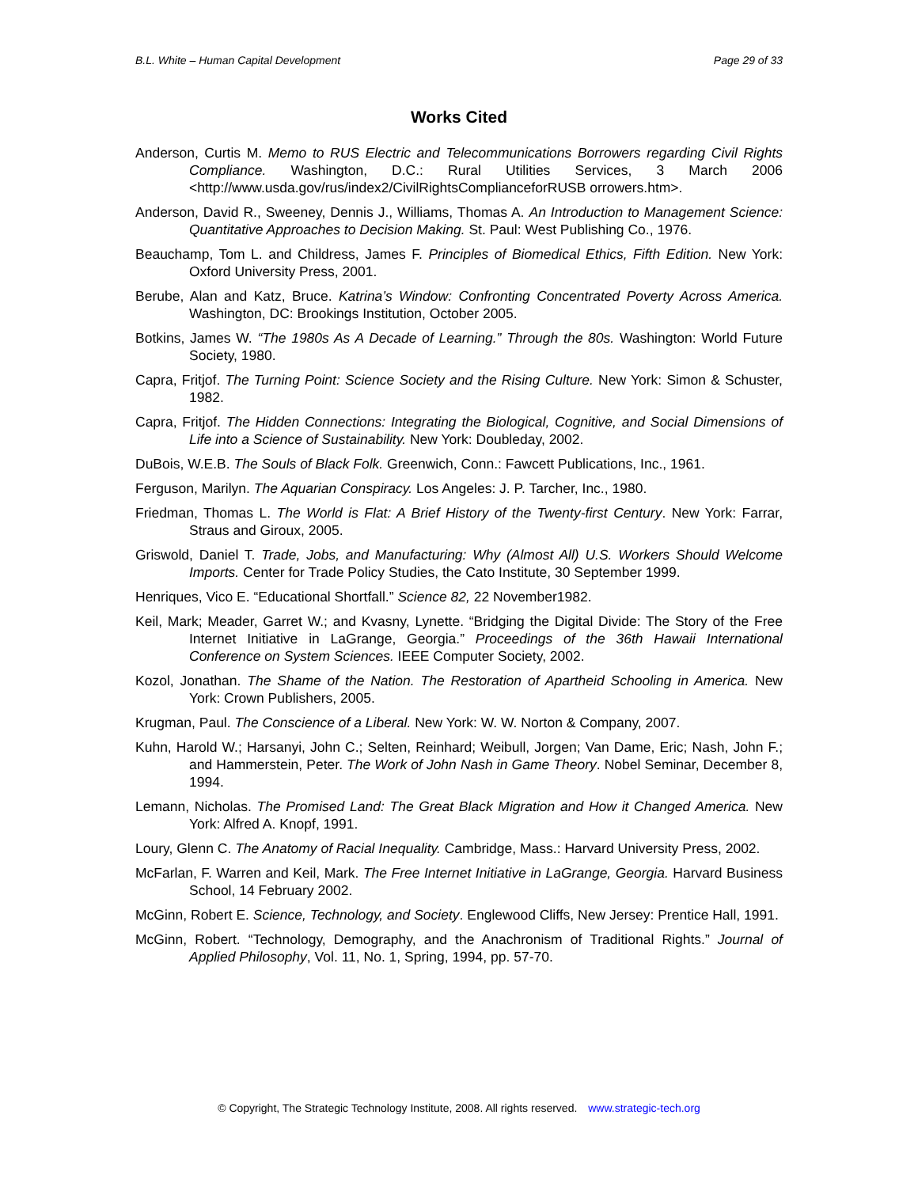B.L. White – Human Capital Development Page 29 of 33
Works Cited
Anderson, Curtis M. Memo to RUS Electric and Telecommunications Borrowers regarding Civil Rights Compliance. Washington, D.C.: Rural Utilities Services, 3 March 2006 <http://www.usda.gov/rus/index2/CivilRightsComplianceforRUSB orrowers.htm>.
Anderson, David R., Sweeney, Dennis J., Williams, Thomas A. An Introduction to Management Science: Quantitative Approaches to Decision Making. St. Paul: West Publishing Co., 1976.
Beauchamp, Tom L. and Childress, James F. Principles of Biomedical Ethics, Fifth Edition. New York: Oxford University Press, 2001.
Berube, Alan and Katz, Bruce. Katrina’s Window: Confronting Concentrated Poverty Across America. Washington, DC: Brookings Institution, October 2005.
Botkins, James W. “The 1980s As A Decade of Learning.” Through the 80s. Washington: World Future Society, 1980.
Capra, Fritjof. The Turning Point: Science Society and the Rising Culture. New York: Simon & Schuster, 1982.
Capra, Fritjof. The Hidden Connections: Integrating the Biological, Cognitive, and Social Dimensions of Life into a Science of Sustainability. New York: Doubleday, 2002.
DuBois, W.E.B. The Souls of Black Folk. Greenwich, Conn.: Fawcett Publications, Inc., 1961.
Ferguson, Marilyn. The Aquarian Conspiracy. Los Angeles: J. P. Tarcher, Inc., 1980.
Friedman, Thomas L. The World is Flat: A Brief History of the Twenty-first Century. New York: Farrar, Straus and Giroux, 2005.
Griswold, Daniel T. Trade, Jobs, and Manufacturing: Why (Almost All) U.S. Workers Should Welcome Imports. Center for Trade Policy Studies, the Cato Institute, 30 September 1999.
Henriques, Vico E. “Educational Shortfall.” Science 82, 22 November1982.
Keil, Mark; Meader, Garret W.; and Kvasny, Lynette. “Bridging the Digital Divide: The Story of the Free Internet Initiative in LaGrange, Georgia.” Proceedings of the 36th Hawaii International Conference on System Sciences. IEEE Computer Society, 2002.
Kozol, Jonathan. The Shame of the Nation. The Restoration of Apartheid Schooling in America. New York: Crown Publishers, 2005.
Krugman, Paul. The Conscience of a Liberal. New York: W. W. Norton & Company, 2007.
Kuhn, Harold W.; Harsanyi, John C.; Selten, Reinhard; Weibull, Jorgen; Van Dame, Eric; Nash, John F.; and Hammerstein, Peter. The Work of John Nash in Game Theory. Nobel Seminar, December 8, 1994.
Lemann, Nicholas. The Promised Land: The Great Black Migration and How it Changed America. New York: Alfred A. Knopf, 1991.
Loury, Glenn C. The Anatomy of Racial Inequality. Cambridge, Mass.: Harvard University Press, 2002.
McFarlan, F. Warren and Keil, Mark. The Free Internet Initiative in LaGrange, Georgia. Harvard Business School, 14 February 2002.
McGinn, Robert E. Science, Technology, and Society. Englewood Cliffs, New Jersey: Prentice Hall, 1991.
McGinn, Robert. “Technology, Demography, and the Anachronism of Traditional Rights.” Journal of Applied Philosophy, Vol. 11, No. 1, Spring, 1994, pp. 57-70.
© Copyright, The Strategic Technology Institute, 2008. All rights reserved. www.strategic-tech.org